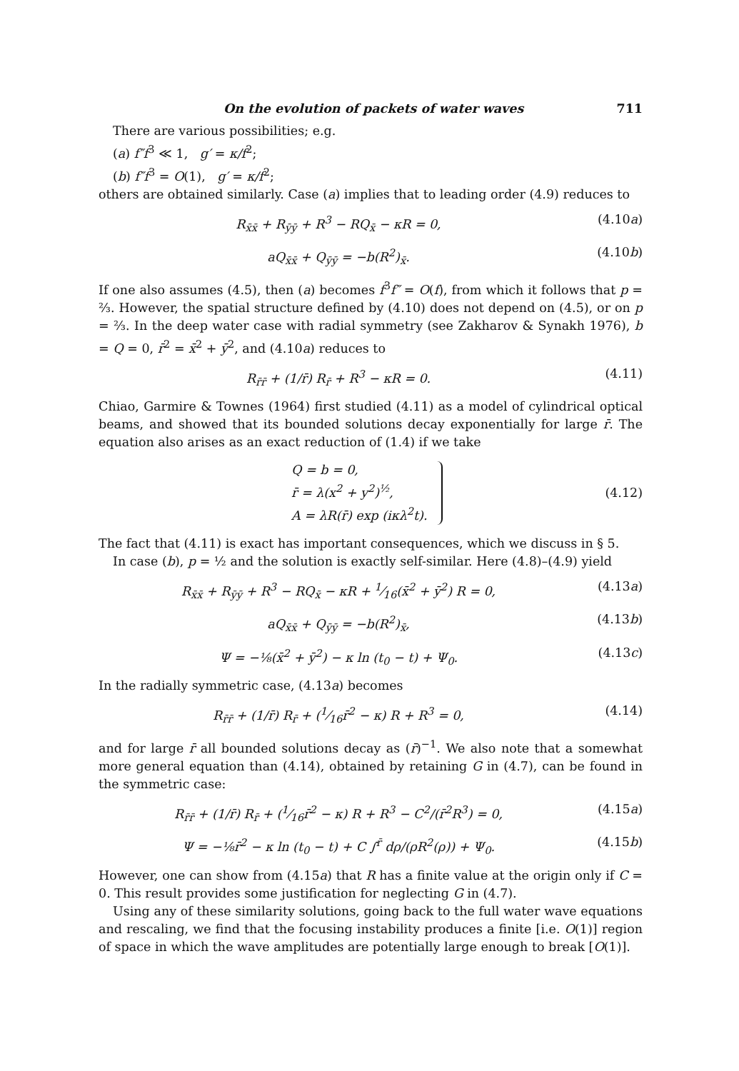On the evolution of packets of water waves 711
There are various possibilities; e.g.
(a) f″f<sup>3</sup> ≪ 1, g′ = κ/f<sup>2</sup>;
(b) f″f<sup>3</sup> = O(1), g′ = κ/f<sup>2</sup>;
others are obtained similarly. Case (a) implies that to leading order (4.9) reduces to
R<sub>x̄x̄</sub> + R<sub>ȳȳ</sub> + R<sup>3</sup> − RQ<sub>x̄</sub> − κR = 0, (4.10a)
aQ<sub>x̄x̄</sub> + Q<sub>ȳȳ</sub> = −b(R<sup>2</sup>)<sub>x̄</sub>. (4.10b)
If one also assumes (4.5), then (a) becomes f<sup>3</sup>f″ = O(f), from which it follows that p = ⅔. However, the spatial structure defined by (4.10) does not depend on (4.5), or on p = ⅔. In the deep water case with radial symmetry (see Zakharov & Synakh 1976), b = Q = 0, r̄<sup>2</sup> = x̄<sup>2</sup> + ȳ<sup>2</sup>, and (4.10a) reduces to
R<sub>r̄r̄</sub> + (1/r̄) R<sub>r̄</sub> + R<sup>3</sup> − κR = 0. (4.11)
Chiao, Garmire & Townes (1964) first studied (4.11) as a model of cylindrical optical beams, and showed that its bounded solutions decay exponentially for large r̄. The equation also arises as an exact reduction of (1.4) if we take
Q = b = 0,
r̄ = λ(x<sup>2</sup> + y<sup>2</sup>)<sup>½</sup>,
A = λR(r̄) exp (iκλ<sup>2</sup>t).
(4.12)
The fact that (4.11) is exact has important consequences, which we discuss in § 5.
In case (b), p = ½ and the solution is exactly self-similar. Here (4.8)–(4.9) yield
R<sub>x̄x̄</sub> + R<sub>ȳȳ</sub> + R<sup>3</sup> − RQ<sub>x̄</sub> − κR + 1⁄16(x̄<sup>2</sup> + ȳ<sup>2</sup>) R = 0, (4.13a)
aQ<sub>x̄x̄</sub> + Q<sub>ȳȳ</sub> = −b(R<sup>2</sup>)<sub>x̄</sub>, (4.13b)
Ψ = −⅛(x̄<sup>2</sup> + ȳ<sup>2</sup>) − κ ln (t<sub>0</sub> − t) + Ψ<sub>0</sub>. (4.13c)
In the radially symmetric case, (4.13a) becomes
R<sub>r̄r̄</sub> + (1/r̄) R<sub>r̄</sub> + (1⁄16r̄<sup>2</sup> − κ) R + R<sup>3</sup> = 0, (4.14)
and for large r̄ all bounded solutions decay as (r̄)<sup>−1</sup>. We also note that a somewhat more general equation than (4.14), obtained by retaining G in (4.7), can be found in the symmetric case:
R<sub>r̄r̄</sub> + (1/r̄) R<sub>r̄</sub> + (1⁄16r̄<sup>2</sup> − κ) R + R<sup>3</sup> − C<sup>2</sup>/(r̄<sup>2</sup>R<sup>3</sup>) = 0, (4.15a)
Ψ = −⅛r̄<sup>2</sup> − κ ln (t<sub>0</sub> − t) + C ∫<sup>r̄</sup> dρ/(ρR<sup>2</sup>(ρ)) + Ψ<sub>0</sub>. (4.15b)
However, one can show from (4.15a) that R has a finite value at the origin only if C = 0. This result provides some justification for neglecting G in (4.7).
Using any of these similarity solutions, going back to the full water wave equations and rescaling, we find that the focusing instability produces a finite [i.e. O(1)] region of space in which the wave amplitudes are potentially large enough to break [O(1)].